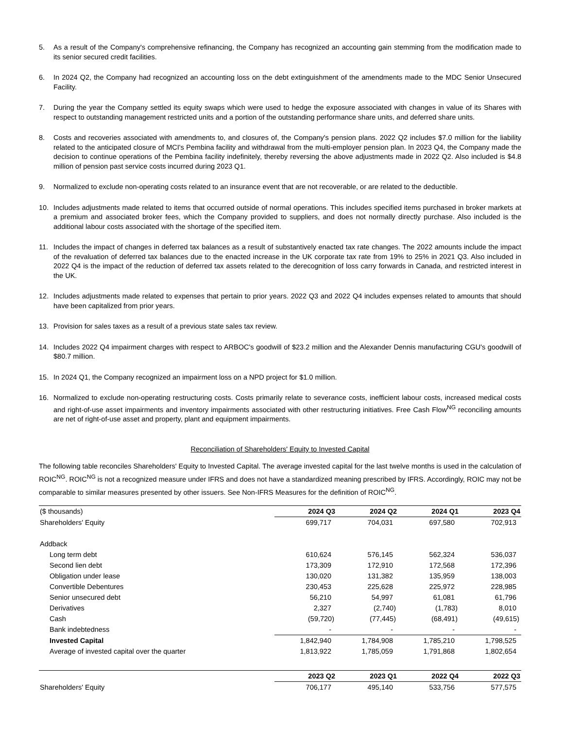5. As a result of the Company's comprehensive refinancing, the Company has recognized an accounting gain stemming from the modification made to its senior secured credit facilities.
6. In 2024 Q2, the Company had recognized an accounting loss on the debt extinguishment of the amendments made to the MDC Senior Unsecured Facility.
7. During the year the Company settled its equity swaps which were used to hedge the exposure associated with changes in value of its Shares with respect to outstanding management restricted units and a portion of the outstanding performance share units, and deferred share units.
8. Costs and recoveries associated with amendments to, and closures of, the Company's pension plans. 2022 Q2 includes $7.0 million for the liability related to the anticipated closure of MCI's Pembina facility and withdrawal from the multi-employer pension plan. In 2023 Q4, the Company made the decision to continue operations of the Pembina facility indefinitely, thereby reversing the above adjustments made in 2022 Q2. Also included is $4.8 million of pension past service costs incurred during 2023 Q1.
9. Normalized to exclude non-operating costs related to an insurance event that are not recoverable, or are related to the deductible.
10. Includes adjustments made related to items that occurred outside of normal operations. This includes specified items purchased in broker markets at a premium and associated broker fees, which the Company provided to suppliers, and does not normally directly purchase. Also included is the additional labour costs associated with the shortage of the specified item.
11. Includes the impact of changes in deferred tax balances as a result of substantively enacted tax rate changes. The 2022 amounts include the impact of the revaluation of deferred tax balances due to the enacted increase in the UK corporate tax rate from 19% to 25% in 2021 Q3. Also included in 2022 Q4 is the impact of the reduction of deferred tax assets related to the derecognition of loss carry forwards in Canada, and restricted interest in the UK.
12. Includes adjustments made related to expenses that pertain to prior years. 2022 Q3 and 2022 Q4 includes expenses related to amounts that should have been capitalized from prior years.
13. Provision for sales taxes as a result of a previous state sales tax review.
14. Includes 2022 Q4 impairment charges with respect to ARBOC's goodwill of $23.2 million and the Alexander Dennis manufacturing CGU's goodwill of $80.7 million.
15. In 2024 Q1, the Company recognized an impairment loss on a NPD project for $1.0 million.
16. Normalized to exclude non-operating restructuring costs. Costs primarily relate to severance costs, inefficient labour costs, increased medical costs and right-of-use asset impairments and inventory impairments associated with other restructuring initiatives. Free Cash Flow<sup>NG</sup> reconciling amounts are net of right-of-use asset and property, plant and equipment impairments.
Reconciliation of Shareholders' Equity to Invested Capital
The following table reconciles Shareholders' Equity to Invested Capital. The average invested capital for the last twelve months is used in the calculation of ROIC<sup>NG</sup>. ROIC<sup>NG</sup> is not a recognized measure under IFRS and does not have a standardized meaning prescribed by IFRS. Accordingly, ROIC may not be comparable to similar measures presented by other issuers. See Non-IFRS Measures for the definition of ROIC<sup>NG</sup>.
| ($ thousands) | 2024 Q3 | 2024 Q2 | 2024 Q1 | 2023 Q4 |
| Shareholders' Equity | 699,717 | 704,031 | 697,580 | 702,913 |
| Addback | | | | |
| Long term debt | 610,624 | 576,145 | 562,324 | 536,037 |
| Second lien debt | 173,309 | 172,910 | 172,568 | 172,396 |
| Obligation under lease | 130,020 | 131,382 | 135,959 | 138,003 |
| Convertible Debentures | 230,453 | 225,628 | 225,972 | 228,985 |
| Senior unsecured debt | 56,210 | 54,997 | 61,081 | 61,796 |
| Derivatives | 2,327 | (2,740) | (1,783) | 8,010 |
| Cash | (59,720) | (77,445) | (68,491) | (49,615) |
| Bank indebtedness | - | - | - | - |
| Invested Capital | 1,842,940 | 1,784,908 | 1,785,210 | 1,798,525 |
| Average of invested capital over the quarter | 1,813,922 | 1,785,059 | 1,791,868 | 1,802,654 |
| | 2023 Q2 | 2023 Q1 | 2022 Q4 | 2022 Q3 |
| Shareholders' Equity | 706,177 | 495,140 | 533,756 | 577,575 |